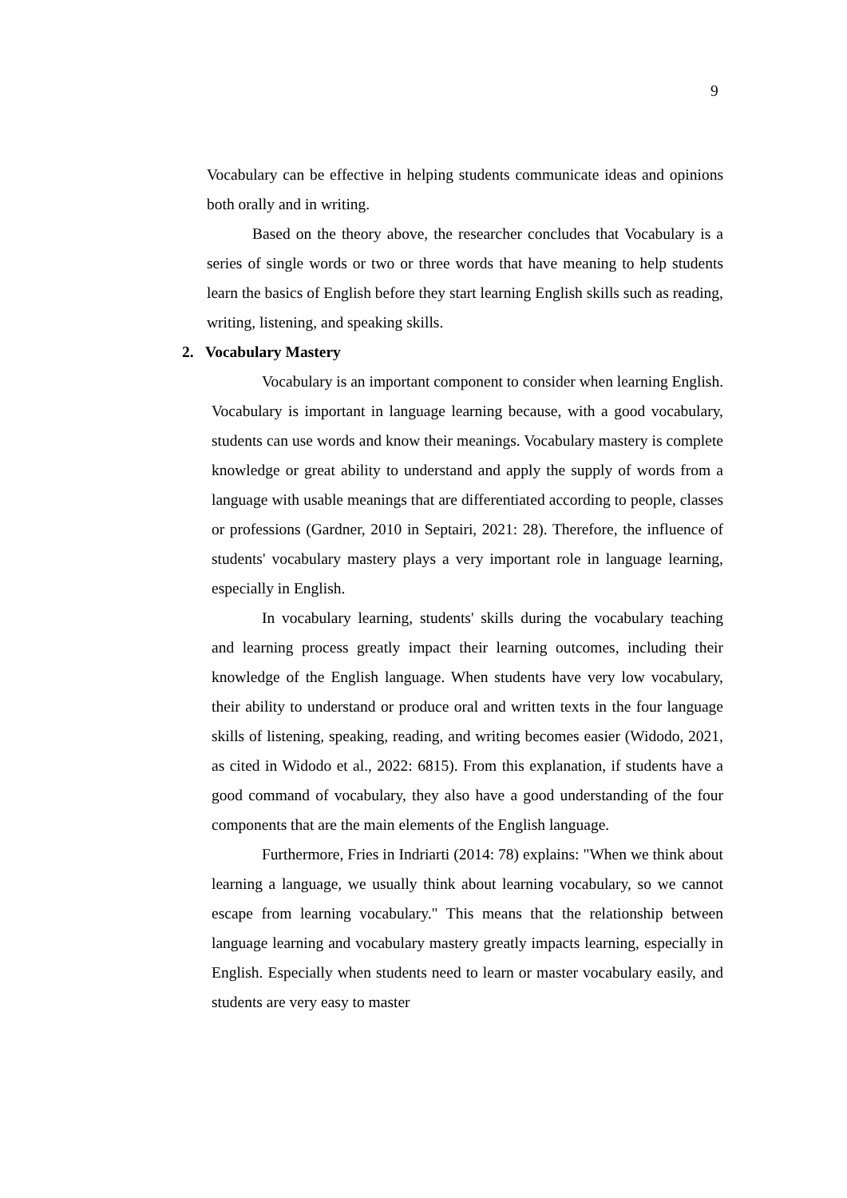9
Vocabulary can be effective in helping students communicate ideas and opinions both orally and in writing.
Based on the theory above, the researcher concludes that Vocabulary is a series of single words or two or three words that have meaning to help students learn the basics of English before they start learning English skills such as reading, writing, listening, and speaking skills.
2. Vocabulary Mastery
Vocabulary is an important component to consider when learning English. Vocabulary is important in language learning because, with a good vocabulary, students can use words and know their meanings. Vocabulary mastery is complete knowledge or great ability to understand and apply the supply of words from a language with usable meanings that are differentiated according to people, classes or professions (Gardner, 2010 in Septairi, 2021: 28). Therefore, the influence of students' vocabulary mastery plays a very important role in language learning, especially in English.
In vocabulary learning, students' skills during the vocabulary teaching and learning process greatly impact their learning outcomes, including their knowledge of the English language. When students have very low vocabulary, their ability to understand or produce oral and written texts in the four language skills of listening, speaking, reading, and writing becomes easier (Widodo, 2021, as cited in Widodo et al., 2022: 6815). From this explanation, if students have a good command of vocabulary, they also have a good understanding of the four components that are the main elements of the English language.
Furthermore, Fries in Indriarti (2014: 78) explains: "When we think about learning a language, we usually think about learning vocabulary, so we cannot escape from learning vocabulary." This means that the relationship between language learning and vocabulary mastery greatly impacts learning, especially in English. Especially when students need to learn or master vocabulary easily, and students are very easy to master